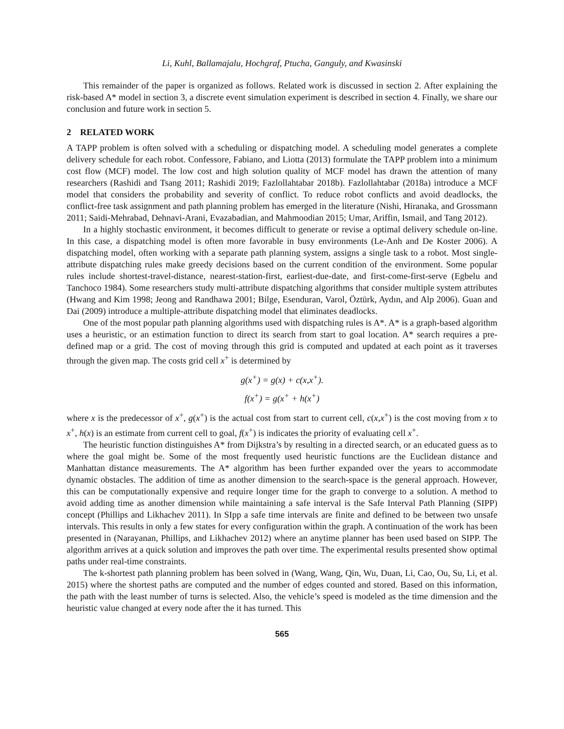Li, Kuhl, Ballamajalu, Hochgraf, Ptucha, Ganguly, and Kwasinski
This remainder of the paper is organized as follows. Related work is discussed in section 2. After explaining the risk-based A* model in section 3, a discrete event simulation experiment is described in section 4. Finally, we share our conclusion and future work in section 5.
2 RELATED WORK
A TAPP problem is often solved with a scheduling or dispatching model. A scheduling model generates a complete delivery schedule for each robot. Confessore, Fabiano, and Liotta (2013) formulate the TAPP problem into a minimum cost flow (MCF) model. The low cost and high solution quality of MCF model has drawn the attention of many researchers (Rashidi and Tsang 2011; Rashidi 2019; Fazlollahtabar 2018b). Fazlollahtabar (2018a) introduce a MCF model that considers the probability and severity of conflict. To reduce robot conflicts and avoid deadlocks, the conflict-free task assignment and path planning problem has emerged in the literature (Nishi, Hiranaka, and Grossmann 2011; Saidi-Mehrabad, Dehnavi-Arani, Evazabadian, and Mahmoodian 2015; Umar, Ariffin, Ismail, and Tang 2012).
In a highly stochastic environment, it becomes difficult to generate or revise a optimal delivery schedule on-line. In this case, a dispatching model is often more favorable in busy environments (Le-Anh and De Koster 2006). A dispatching model, often working with a separate path planning system, assigns a single task to a robot. Most single-attribute dispatching rules make greedy decisions based on the current condition of the environment. Some popular rules include shortest-travel-distance, nearest-station-first, earliest-due-date, and first-come-first-serve (Egbelu and Tanchoco 1984). Some researchers study multi-attribute dispatching algorithms that consider multiple system attributes (Hwang and Kim 1998; Jeong and Randhawa 2001; Bilge, Esenduran, Varol, Öztürk, Aydın, and Alp 2006). Guan and Dai (2009) introduce a multiple-attribute dispatching model that eliminates deadlocks.
One of the most popular path planning algorithms used with dispatching rules is A*. A* is a graph-based algorithm uses a heuristic, or an estimation function to direct its search from start to goal location. A* search requires a pre-defined map or a grid. The cost of moving through this grid is computed and updated at each point as it traverses through the given map. The costs grid cell x<sup>+</sup> is determined by
g(x<sup>+</sup>) = g(x) + c(x,x<sup>+</sup>).
f(x<sup>+</sup>) = g(x<sup>+</sup> + h(x<sup>+</sup>)
where x is the predecessor of x<sup>+</sup>, g(x<sup>+</sup>) is the actual cost from start to current cell, c(x,x<sup>+</sup>) is the cost moving from x to x<sup>+</sup>, h(x) is an estimate from current cell to goal, f(x<sup>+</sup>) is indicates the priority of evaluating cell x<sup>+</sup>.
The heuristic function distinguishes A* from Dijkstra’s by resulting in a directed search, or an educated guess as to where the goal might be. Some of the most frequently used heuristic functions are the Euclidean distance and Manhattan distance measurements. The A* algorithm has been further expanded over the years to accommodate dynamic obstacles. The addition of time as another dimension to the search-space is the general approach. However, this can be computationally expensive and require longer time for the graph to converge to a solution. A method to avoid adding time as another dimension while maintaining a safe interval is the Safe Interval Path Planning (SIPP) concept (Phillips and Likhachev 2011). In SIpp a safe time intervals are finite and defined to be between two unsafe intervals. This results in only a few states for every configuration within the graph. A continuation of the work has been presented in (Narayanan, Phillips, and Likhachev 2012) where an anytime planner has been used based on SIPP. The algorithm arrives at a quick solution and improves the path over time. The experimental results presented show optimal paths under real-time constraints.
The k-shortest path planning problem has been solved in (Wang, Wang, Qin, Wu, Duan, Li, Cao, Ou, Su, Li, et al. 2015) where the shortest paths are computed and the number of edges counted and stored. Based on this information, the path with the least number of turns is selected. Also, the vehicle’s speed is modeled as the time dimension and the heuristic value changed at every node after the it has turned. This
565